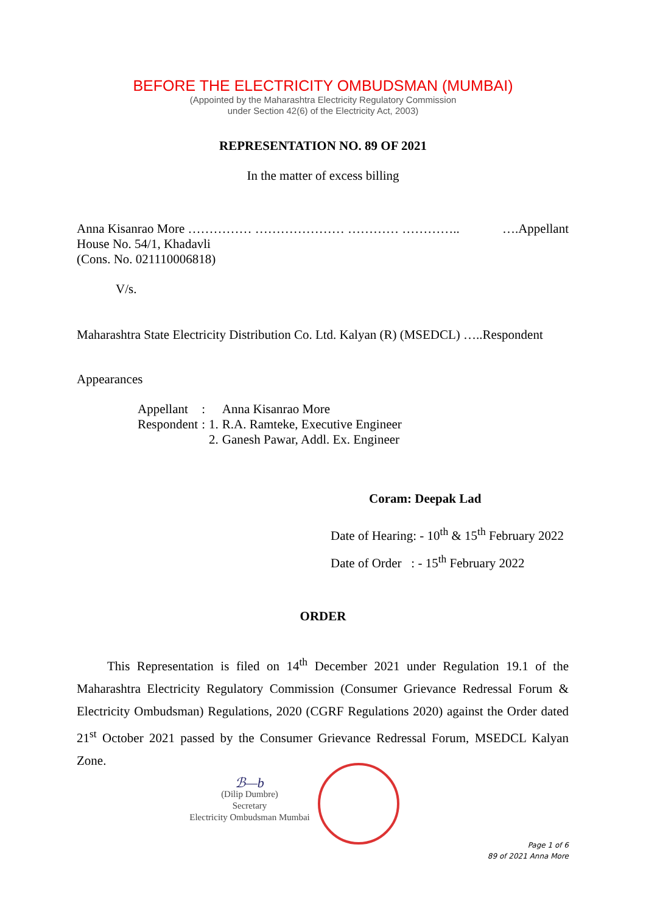BEFORE THE ELECTRICITY OMBUDSMAN (MUMBAI)
(Appointed by the Maharashtra Electricity Regulatory Commission
under Section 42(6) of the Electricity Act, 2003)
REPRESENTATION NO. 89 OF 2021
In the matter of excess billing
Anna Kisanrao More …………… ………………… ………… ………….. ….Appellant
House No. 54/1, Khadavli
(Cons. No. 021110006818)
V/s.
Maharashtra State Electricity Distribution Co. Ltd. Kalyan (R) (MSEDCL) …..Respondent
Appearances
| Appellant | : | | Anna Kisanrao More |
| Respondent | : | 1. | R.A. Ramteke, Executive Engineer |
| | | 2. | Ganesh Pawar, Addl. Ex. Engineer |
Coram: Deepak Lad
Date of Hearing: - 10<sup>th</sup> & 15<sup>th</sup> February 2022
Date of Order : - 15<sup>th</sup> February 2022
ORDER
This Representation is filed on 14<sup>th</sup> December 2021 under Regulation 19.1 of the Maharashtra Electricity Regulatory Commission (Consumer Grievance Redressal Forum & Electricity Ombudsman) Regulations, 2020 (CGRF Regulations 2020) against the Order dated 21<sup>st</sup> October 2021 passed by the Consumer Grievance Redressal Forum, MSEDCL Kalyan Zone.
ℬ—b
(Dilip Dumbre)
Secretary
Electricity Ombudsman Mumbai
Page 1 of 6
89 of 2021 Anna More